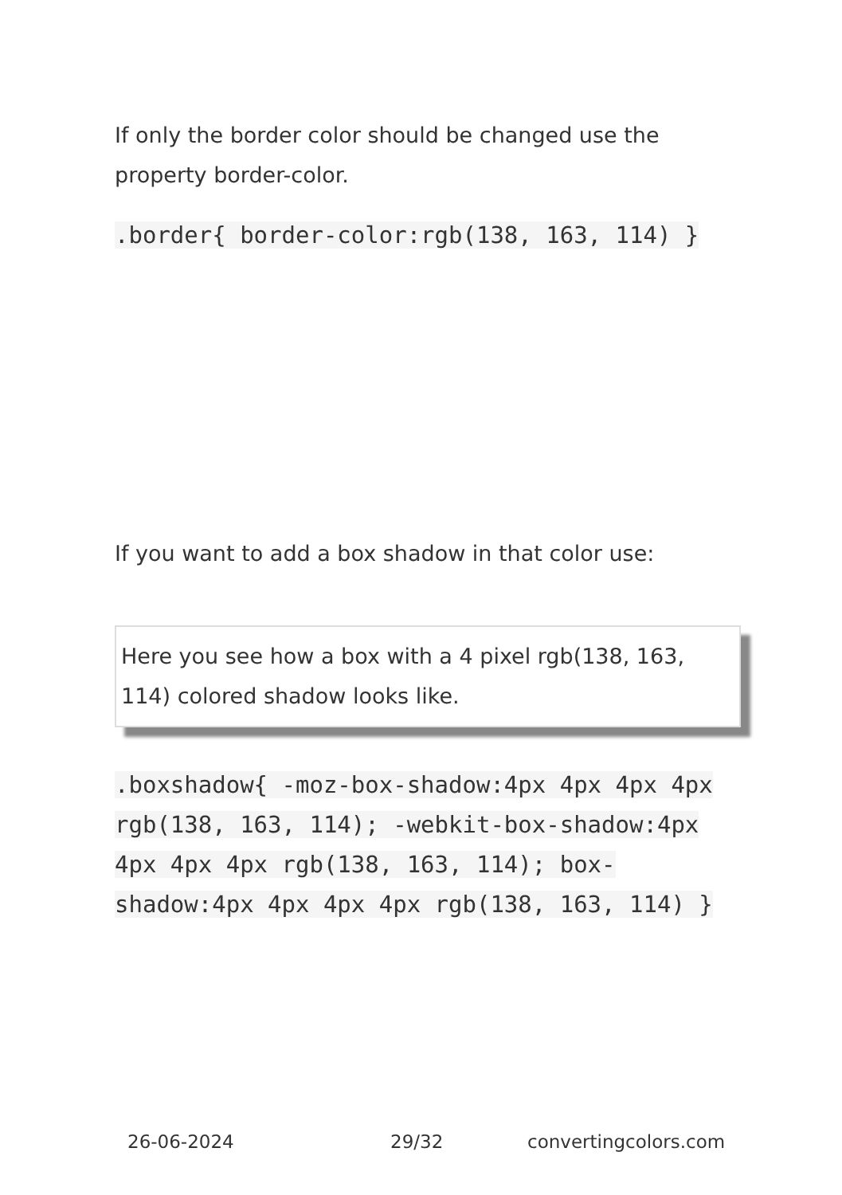If only the border color should be changed use the property border-color.
.border{ border-color:rgb(138, 163, 114) }
If you want to add a box shadow in that color use:
Here you see how a box with a 4 pixel rgb(138, 163, 114) colored shadow looks like.
.boxshadow{ -moz-box-shadow:4px 4px 4px 4px rgb(138, 163, 114); -webkit-box-shadow:4px 4px 4px 4px rgb(138, 163, 114); box-shadow:4px 4px 4px 4px rgb(138, 163, 114) }
26-06-2024 29/32 convertingcolors.com